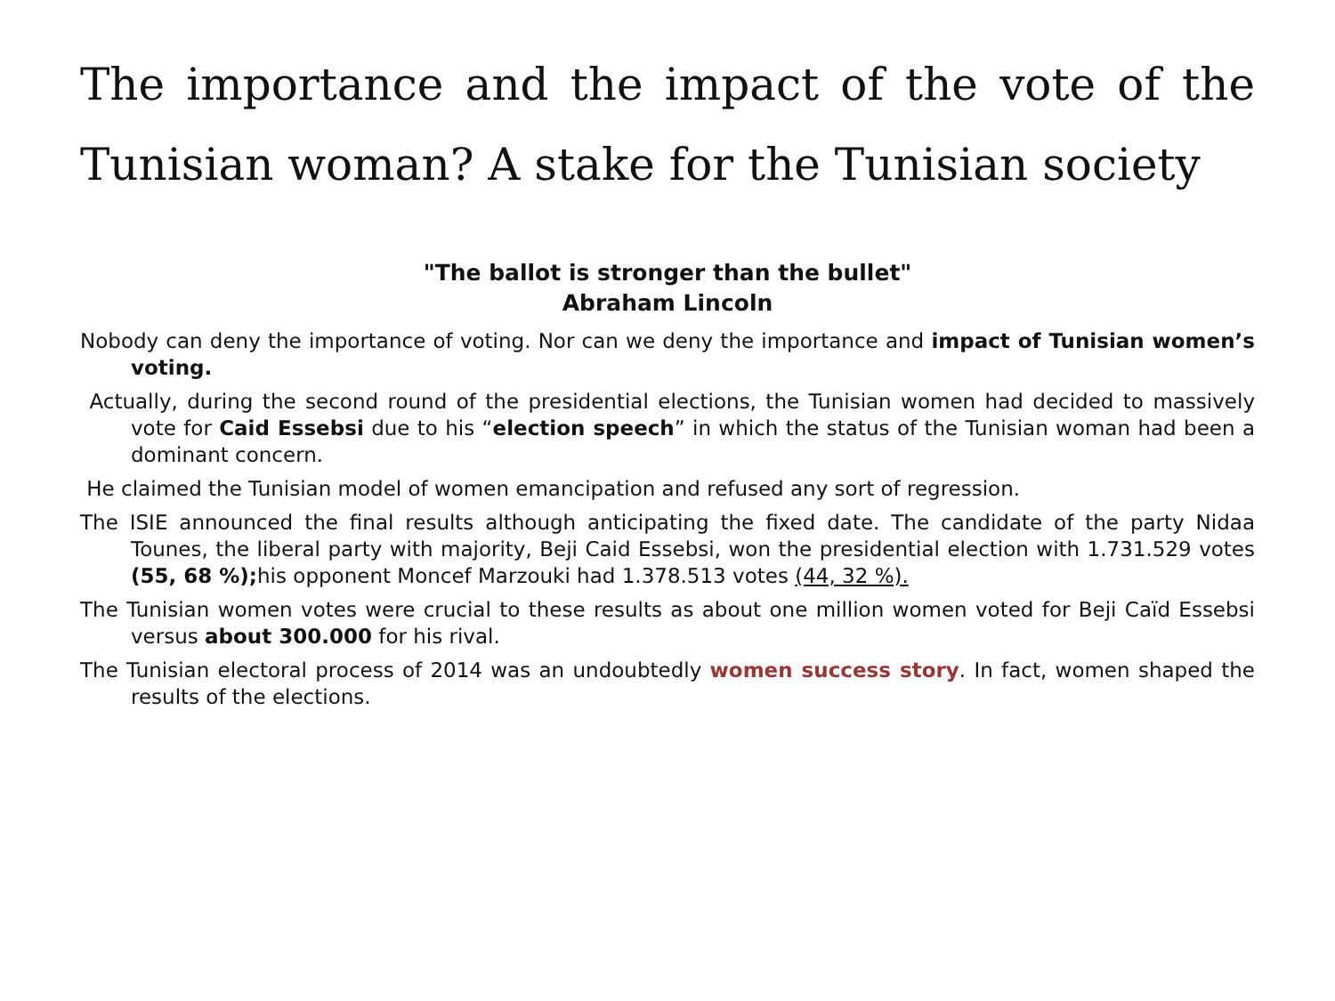The importance and the impact of the vote of the Tunisian woman? A stake for the Tunisian society
"The ballot is stronger than the bullet"
Abraham Lincoln
Nobody can deny the importance of voting. Nor can we deny the importance and impact of Tunisian women’s voting.
Actually, during the second round of the presidential elections, the Tunisian women had decided to massively vote for Caid Essebsi due to his “election speech” in which the status of the Tunisian woman had been a dominant concern.
He claimed the Tunisian model of women emancipation and refused any sort of regression.
The ISIE announced the final results although anticipating the fixed date. The candidate of the party Nidaa Tounes, the liberal party with majority, Beji Caid Essebsi, won the presidential election with 1.731.529 votes (55, 68 %); his opponent Moncef Marzouki had 1.378.513 votes (44, 32 %).
The Tunisian women votes were crucial to these results as about one million women voted for Beji Caïd Essebsi versus about 300.000 for his rival.
The Tunisian electoral process of 2014 was an undoubtedly women success story. In fact, women shaped the results of the elections.